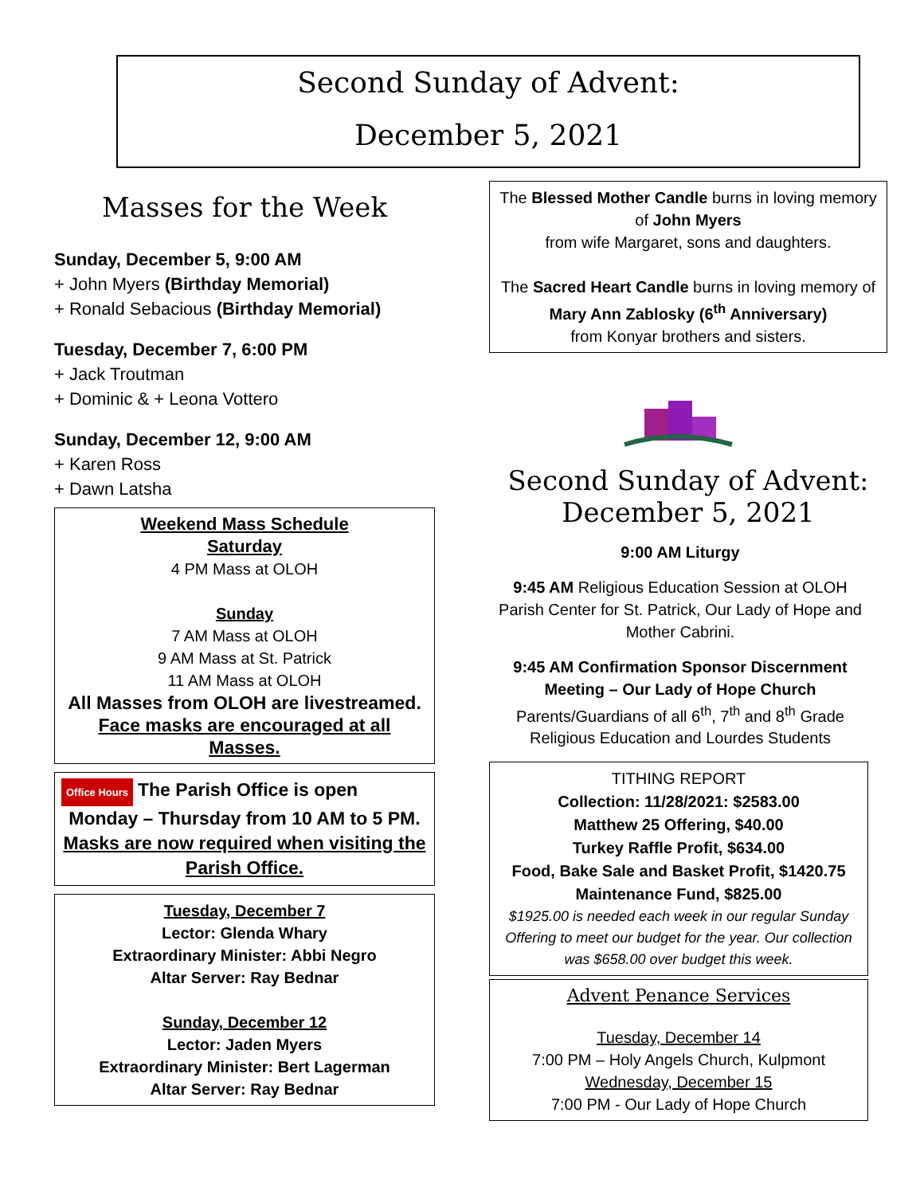Second Sunday of Advent:
December 5, 2021
Masses for the Week
Sunday, December 5, 9:00 AM
+ John Myers (Birthday Memorial)
+ Ronald Sebacious (Birthday Memorial)
Tuesday, December 7, 6:00 PM
+ Jack Troutman
+ Dominic & + Leona Vottero
Sunday, December 12, 9:00 AM
+ Karen Ross
+ Dawn Latsha
Weekend Mass Schedule
Saturday
4 PM Mass at OLOH
Sunday
7 AM Mass at OLOH
9 AM Mass at St. Patrick
11 AM Mass at OLOH
All Masses from OLOH are livestreamed.
Face masks are encouraged at all Masses.
Office Hours The Parish Office is open
Monday – Thursday from 10 AM to 5 PM.
Masks are now required when visiting the Parish Office.
Tuesday, December 7
Lector: Glenda Whary
Extraordinary Minister: Abbi Negro
Altar Server: Ray Bednar
Sunday, December 12
Lector: Jaden Myers
Extraordinary Minister: Bert Lagerman
Altar Server: Ray Bednar
The Blessed Mother Candle burns in loving memory of John Myers
from wife Margaret, sons and daughters.
The Sacred Heart Candle burns in loving memory of Mary Ann Zablosky (6<sup>th</sup> Anniversary)
from Konyar brothers and sisters.
Second Sunday of Advent:
December 5, 2021
9:00 AM Liturgy
9:45 AM Religious Education Session at OLOH Parish Center for St. Patrick, Our Lady of Hope and Mother Cabrini.
9:45 AM Confirmation Sponsor Discernment Meeting – Our Lady of Hope Church
Parents/Guardians of all 6<sup>th</sup>, 7<sup>th</sup> and 8<sup>th</sup> Grade Religious Education and Lourdes Students
TITHING REPORT
Collection: 11/28/2021: $2583.00
Matthew 25 Offering, $40.00
Turkey Raffle Profit, $634.00
Food, Bake Sale and Basket Profit, $1420.75
Maintenance Fund, $825.00
$1925.00 is needed each week in our regular Sunday Offering to meet our budget for the year. Our collection was $658.00 over budget this week.
Advent Penance Services
Tuesday, December 14
7:00 PM – Holy Angels Church, Kulpmont
Wednesday, December 15
7:00 PM - Our Lady of Hope Church